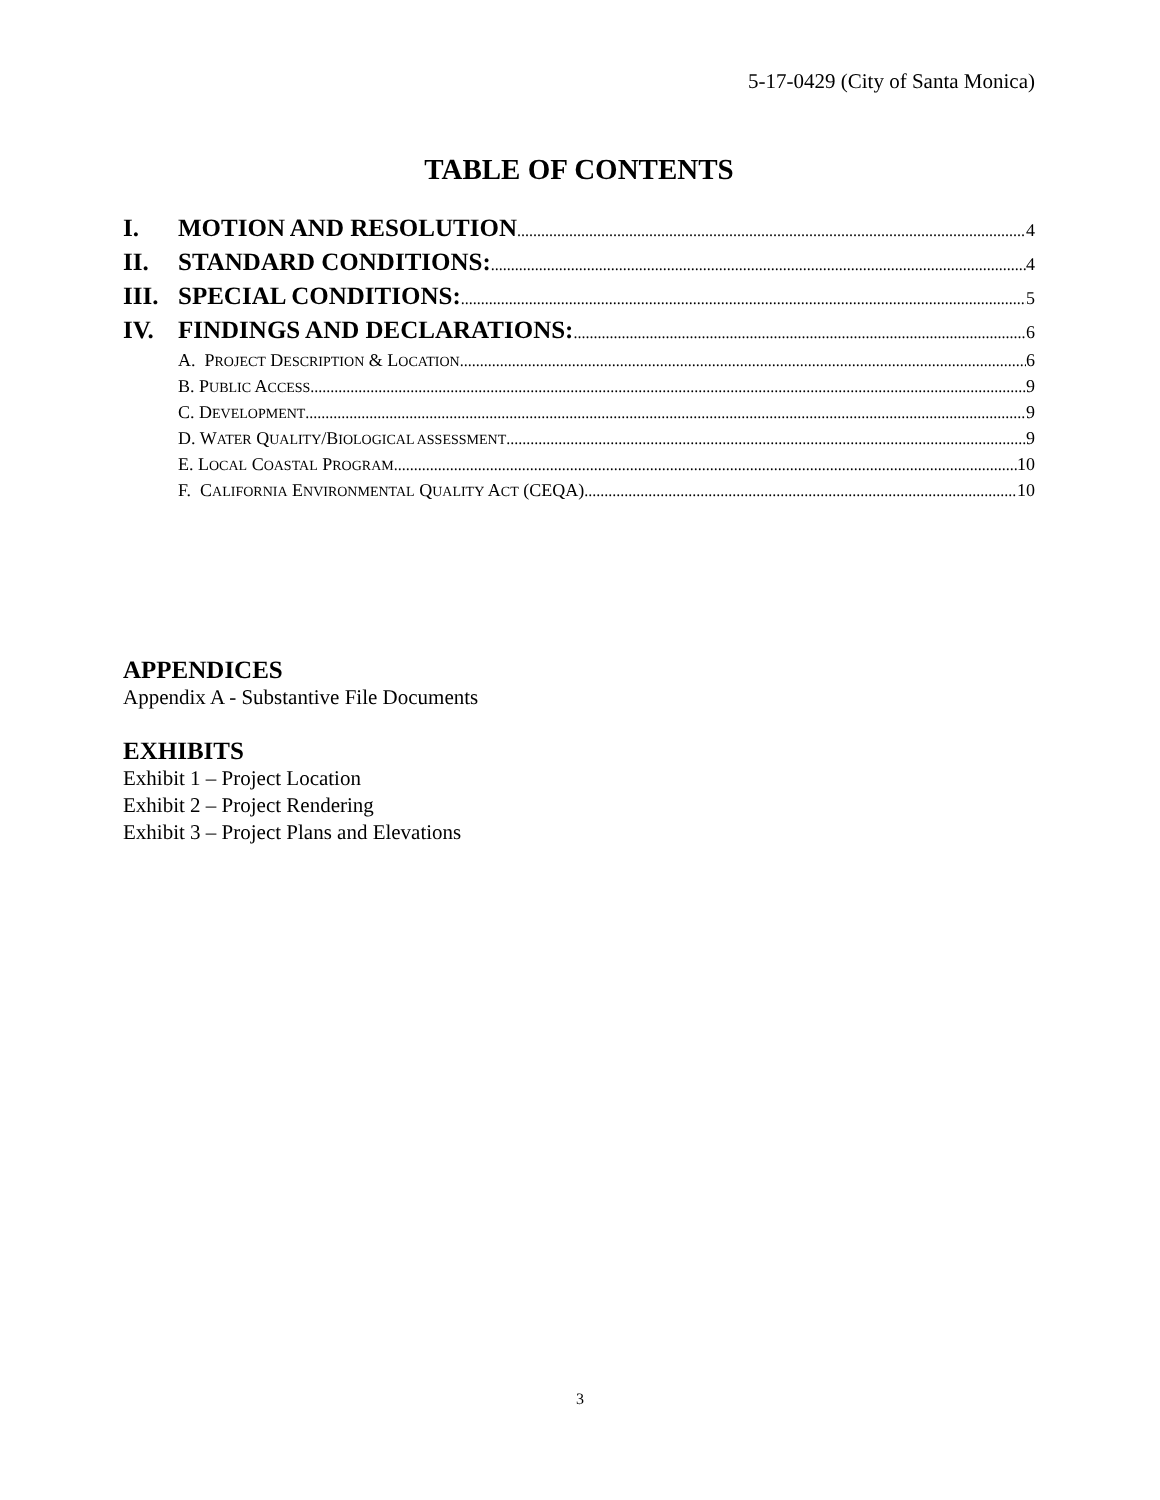5-17-0429 (City of Santa Monica)
TABLE OF CONTENTS
I. MOTION AND RESOLUTION 4
II. STANDARD CONDITIONS: 4
III. SPECIAL CONDITIONS: 5
IV. FINDINGS AND DECLARATIONS: 6
A. PROJECT DESCRIPTION & LOCATION 6
B. PUBLIC ACCESS 9
C. DEVELOPMENT 9
D. WATER QUALITY/BIOLOGICAL ASSESSMENT 9
E. LOCAL COASTAL PROGRAM 10
F. CALIFORNIA ENVIRONMENTAL QUALITY ACT (CEQA) 10
APPENDICES
Appendix A - Substantive File Documents
EXHIBITS
Exhibit 1 – Project Location
Exhibit 2 – Project Rendering
Exhibit 3 – Project Plans and Elevations
3